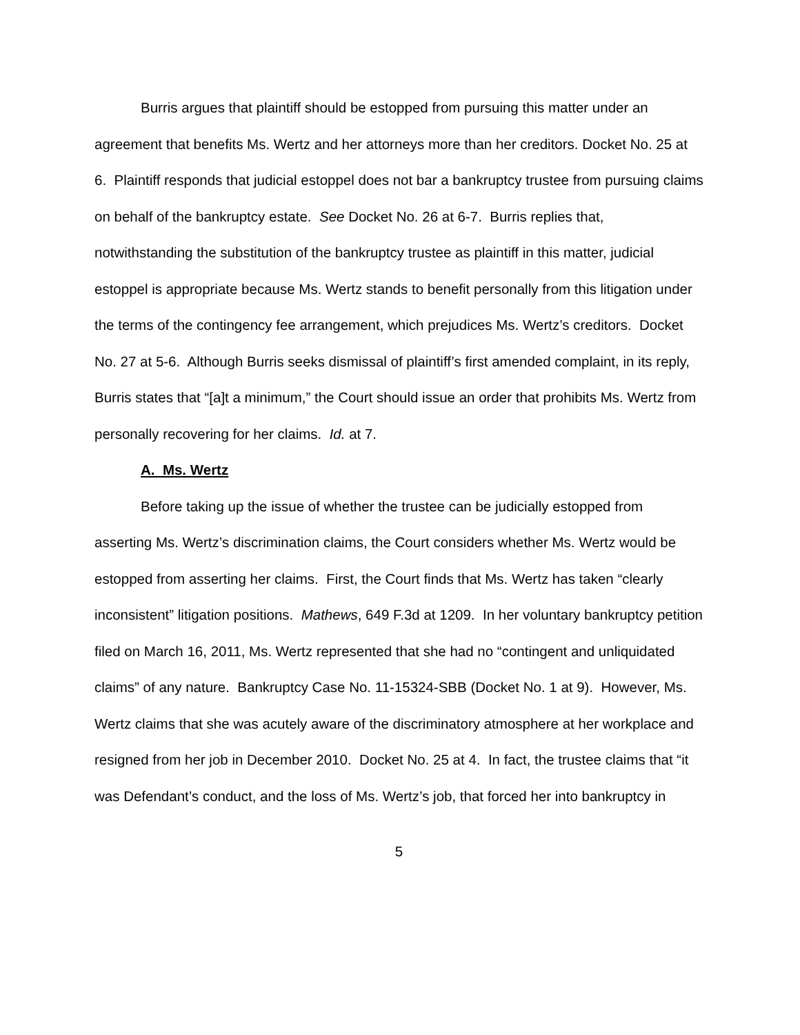Burris argues that plaintiff should be estopped from pursuing this matter under an agreement that benefits Ms. Wertz and her attorneys more than her creditors. Docket No. 25 at 6. Plaintiff responds that judicial estoppel does not bar a bankruptcy trustee from pursuing claims on behalf of the bankruptcy estate. See Docket No. 26 at 6-7. Burris replies that, notwithstanding the substitution of the bankruptcy trustee as plaintiff in this matter, judicial estoppel is appropriate because Ms. Wertz stands to benefit personally from this litigation under the terms of the contingency fee arrangement, which prejudices Ms. Wertz’s creditors. Docket No. 27 at 5-6. Although Burris seeks dismissal of plaintiff’s first amended complaint, in its reply, Burris states that “[a]t a minimum,” the Court should issue an order that prohibits Ms. Wertz from personally recovering for her claims. Id. at 7.
A. Ms. Wertz
Before taking up the issue of whether the trustee can be judicially estopped from asserting Ms. Wertz’s discrimination claims, the Court considers whether Ms. Wertz would be estopped from asserting her claims. First, the Court finds that Ms. Wertz has taken “clearly inconsistent” litigation positions. Mathews, 649 F.3d at 1209. In her voluntary bankruptcy petition filed on March 16, 2011, Ms. Wertz represented that she had no “contingent and unliquidated claims” of any nature. Bankruptcy Case No. 11-15324-SBB (Docket No. 1 at 9). However, Ms. Wertz claims that she was acutely aware of the discriminatory atmosphere at her workplace and resigned from her job in December 2010. Docket No. 25 at 4. In fact, the trustee claims that “it was Defendant’s conduct, and the loss of Ms. Wertz’s job, that forced her into bankruptcy in
5